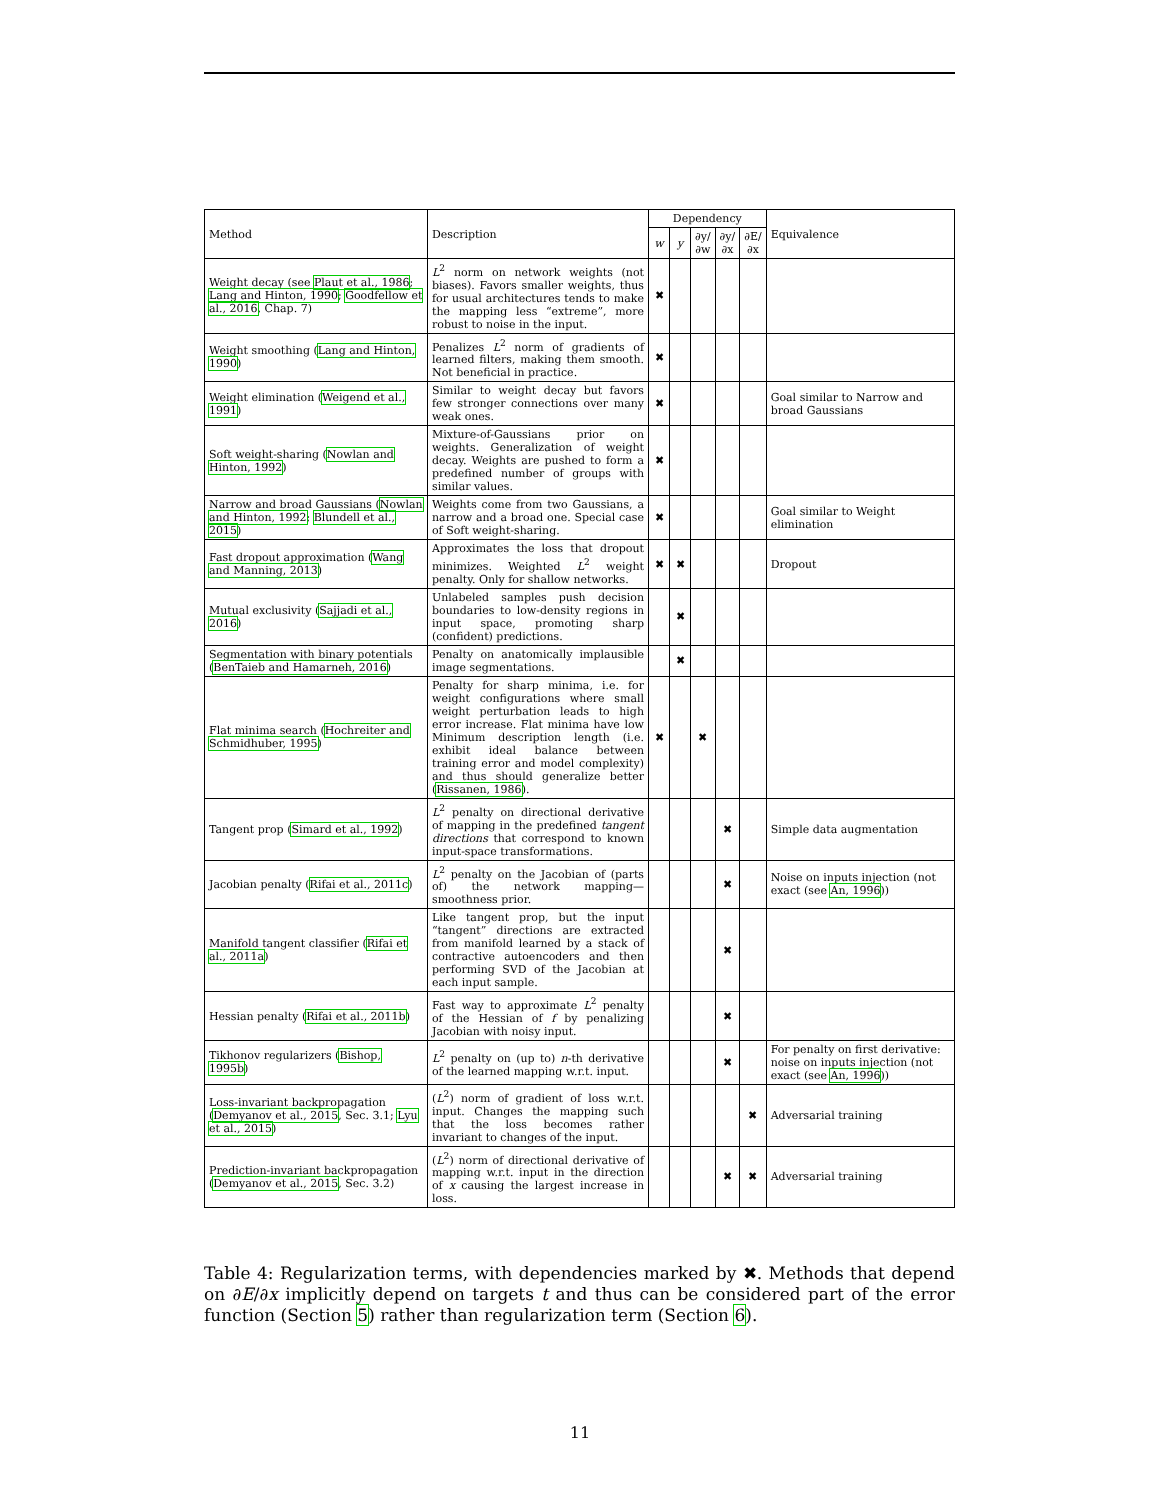| Method | Description | Dependency | | | | | Equivalence |
| --- | --- | --- | --- | --- | --- | --- | --- |
| | | w | y | ∂y/∂w | ∂y/∂x | ∂E/∂x | |
| Weight decay (see Plaut et al., 1986 ; Lang and Hinton, 1990 ; Goodfellow et al., 2016 , Chap. 7) | L<sup>2</sup> norm on network weights (not biases). Favors smaller weights, thus for usual architectures tends to make the mapping less “extreme”, more robust to noise in the input. | ✖ | | | | | |
| Weight smoothing ( Lang and Hinton, 1990 ) | Penalizes L<sup>2</sup> norm of gradients of learned filters, making them smooth. Not beneficial in practice. | ✖ | | | | | |
| Weight elimination ( Weigend et al., 1991 ) | Similar to weight decay but favors few stronger connections over many weak ones. | ✖ | | | | | Goal similar to Narrow and broad Gaussians |
| Soft weight-sharing ( Nowlan and Hinton, 1992 ) | Mixture-of-Gaussians prior on weights. Generalization of weight decay. Weights are pushed to form a predefined number of groups with similar values. | ✖ | | | | | |
| Narrow and broad Gaussians ( Nowlan and Hinton, 1992 ; Blundell et al., 2015 ) | Weights come from two Gaussians, a narrow and a broad one. Special case of Soft weight-sharing. | ✖ | | | | | Goal similar to Weight elimination |
| Fast dropout approximation ( Wang and Manning, 2013 ) | Approximates the loss that dropout minimizes. Weighted L<sup>2</sup> weight penalty. Only for shallow networks. | ✖ | ✖ | | | | Dropout |
| Mutual exclusivity ( Sajjadi et al., 2016 ) | Unlabeled samples push decision boundaries to low-density regions in input space, promoting sharp (confident) predictions. | | ✖ | | | | |
| Segmentation with binary potentials ( BenTaieb and Hamarneh, 2016 ) | Penalty on anatomically implausible image segmentations. | | ✖ | | | | |
| Flat minima search ( Hochreiter and Schmidhuber, 1995 ) | Penalty for sharp minima, i.e. for weight configurations where small weight perturbation leads to high error increase. Flat minima have low Minimum description length (i.e. exhibit ideal balance between training error and model complexity) and thus should generalize better ( Rissanen, 1986 ). | ✖ | | ✖ | | | |
| Tangent prop ( Simard et al., 1992 ) | L<sup>2</sup> penalty on directional derivative of mapping in the predefined tangent directions that correspond to known input-space transformations. | | | | ✖ | | Simple data augmentation |
| Jacobian penalty ( Rifai et al., 2011c ) | L<sup>2</sup> penalty on the Jacobian of (parts of) the network mapping—smoothness prior. | | | | ✖ | | Noise on inputs injection (not exact (see An, 1996 )) |
| Manifold tangent classifier ( Rifai et al., 2011a ) | Like tangent prop, but the input “tangent” directions are extracted from manifold learned by a stack of contractive autoencoders and then performing SVD of the Jacobian at each input sample. | | | | ✖ | | |
| Hessian penalty ( Rifai et al., 2011b ) | Fast way to approximate L<sup>2</sup> penalty of the Hessian of f by penalizing Jacobian with noisy input. | | | | ✖ | | |
| Tikhonov regularizers ( Bishop, 1995b ) | L<sup>2</sup> penalty on (up to) n -th derivative of the learned mapping w.r.t. input. | | | | ✖ | | For penalty on first derivative: noise on inputs injection (not exact (see An, 1996 )) |
| Loss-invariant backpropagation ( Demyanov et al., 2015 , Sec. 3.1; Lyu et al., 2015 ) | ( L<sup>2</sup>) norm of gradient of loss w.r.t. input. Changes the mapping such that the loss becomes rather invariant to changes of the input. | | | | | ✖ | Adversarial training |
| Prediction-invariant backpropagation ( Demyanov et al., 2015 , Sec. 3.2) | ( L<sup>2</sup>) norm of directional derivative of mapping w.r.t. input in the direction of x causing the largest increase in loss. | | | | ✖ | ✖ | Adversarial training |
Table 4: Regularization terms, with dependencies marked by ✖. Methods that depend on ∂E/∂x implicitly depend on targets t and thus can be considered part of the error function (Section 5) rather than regularization term (Section 6).
11